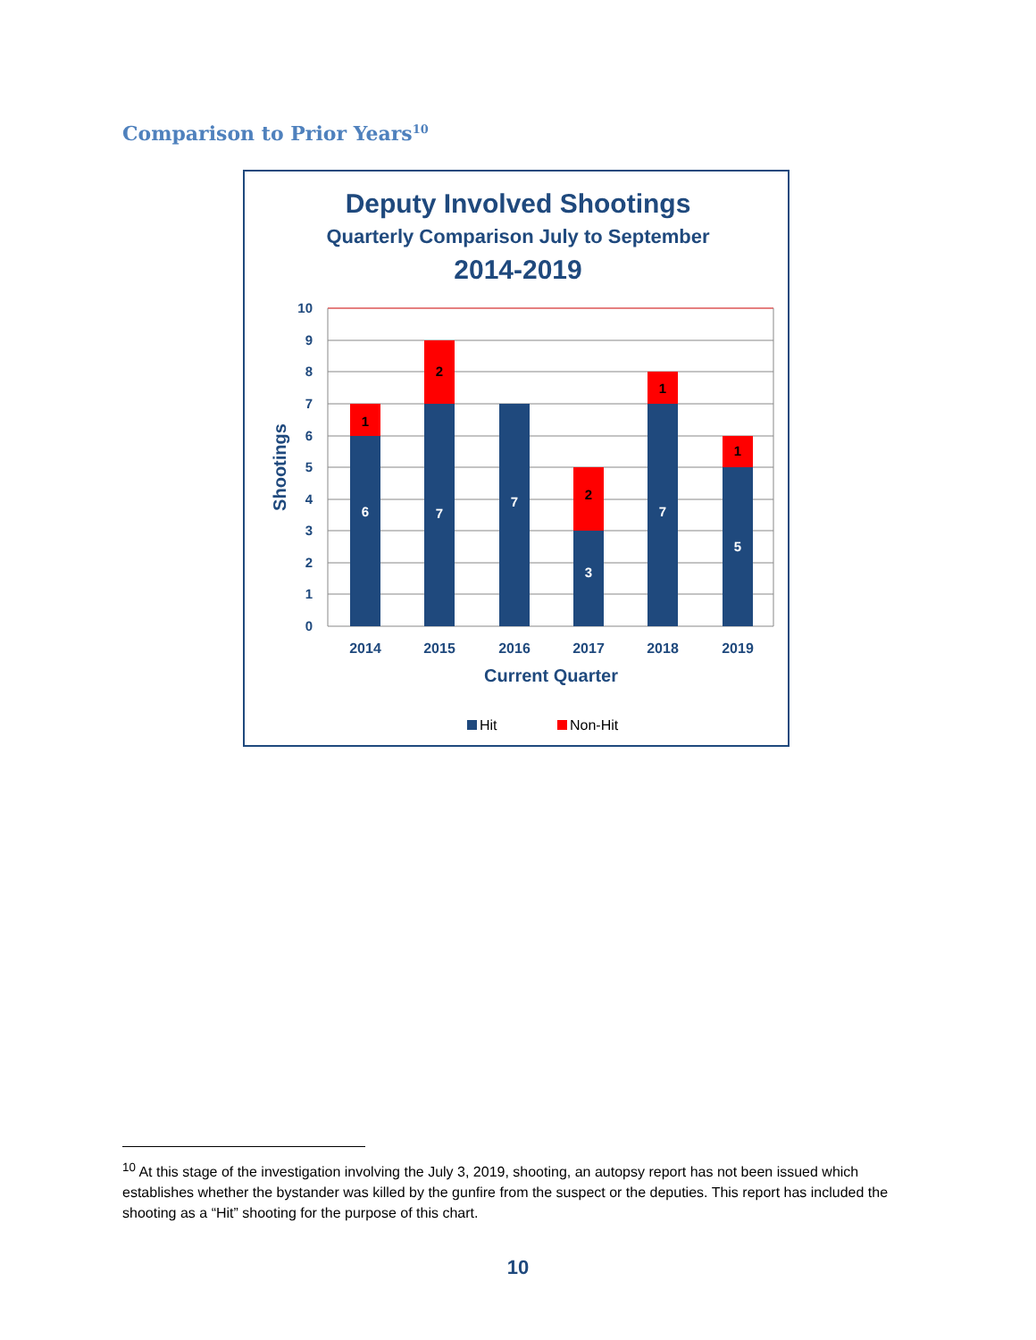Comparison to Prior Years<sup>10</sup>
Deputy Involved Shootings
Quarterly Comparison July to September
2014-2019
10
9
8
7
6
5
4
3
2
1
0
6
7
7
3
7
5
1
2
2
1
1
2014
2015
2016
2017
2018
2019
Current Quarter
Shootings
Hit
Non-Hit
<sup>10</sup> At this stage of the investigation involving the July 3, 2019, shooting, an autopsy report has not been issued which establishes whether the bystander was killed by the gunfire from the suspect or the deputies. This report has included the shooting as a “Hit” shooting for the purpose of this chart.
10